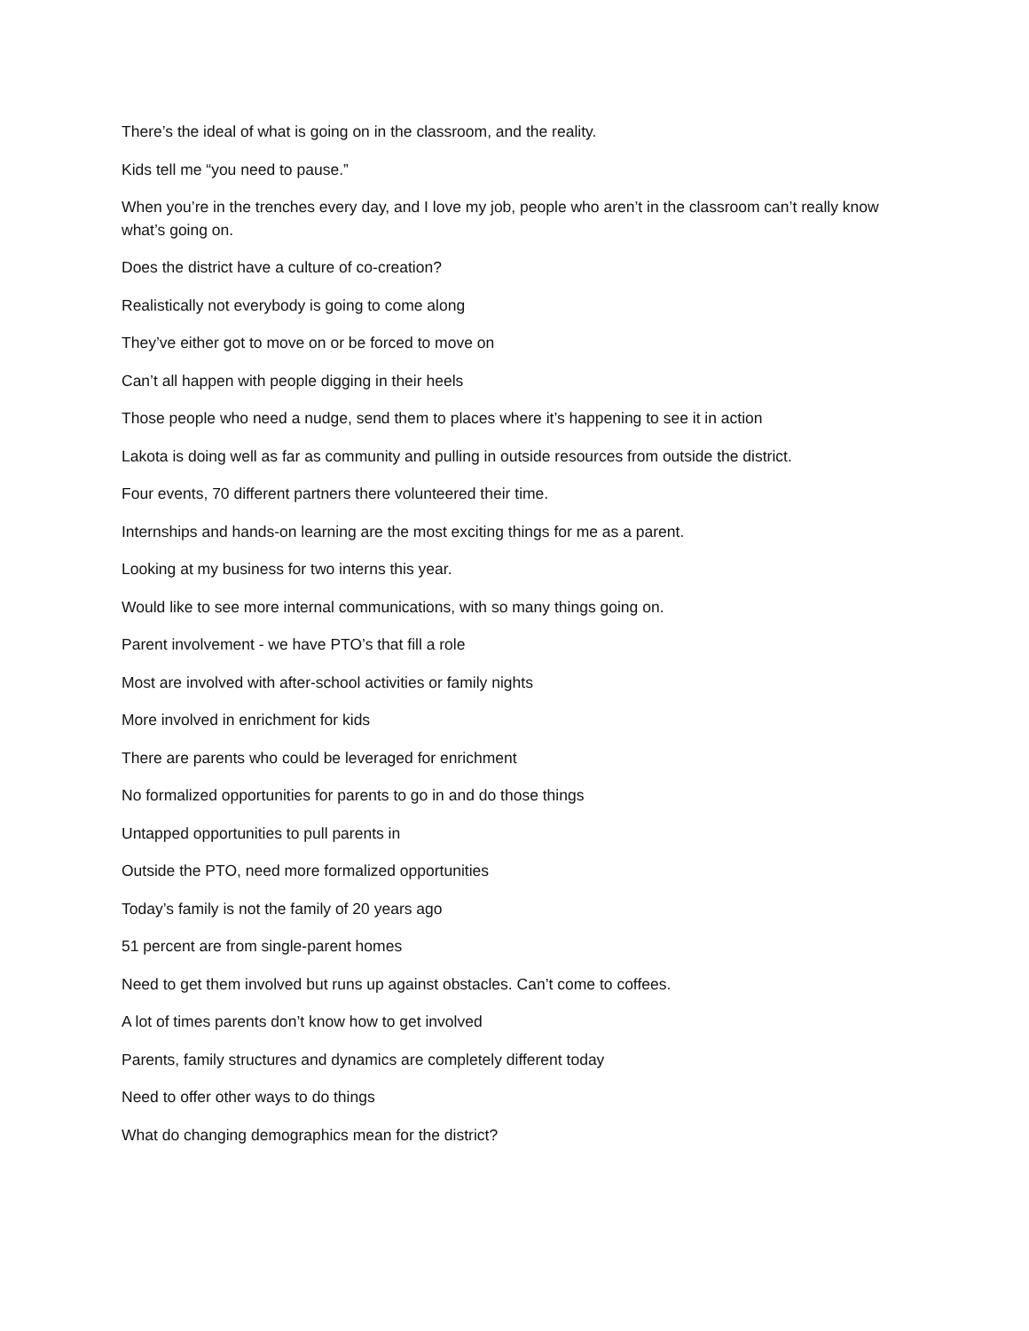There’s the ideal of what is going on in the classroom, and the reality.
Kids tell me “you need to pause.”
When you’re in the trenches every day, and I love my job, people who aren’t in the classroom can’t really know what’s going on.
Does the district have a culture of co-creation?
Realistically not everybody is going to come along
They’ve either got to move on or be forced to move on
Can’t all happen with people digging in their heels
Those people who need a nudge, send them to places where it’s happening to see it in action
Lakota is doing well as far as community and pulling in outside resources from outside the district.
Four events, 70 different partners there volunteered their time.
Internships and hands-on learning are the most exciting things for me as a parent.
Looking at my business for two interns this year.
Would like to see more internal communications, with so many things going on.
Parent involvement - we have PTO’s that fill a role
Most are involved with after-school activities or family nights
More involved in enrichment for kids
There are parents who could be leveraged for enrichment
No formalized opportunities for parents to go in and do those things
Untapped opportunities to pull parents in
Outside the PTO, need more formalized opportunities
Today’s family is not the family of 20 years ago
51 percent are from single-parent homes
Need to get them involved but runs up against obstacles. Can’t come to coffees.
A lot of times parents don’t know how to get involved
Parents, family structures and dynamics are completely different today
Need to offer other ways to do things
What do changing demographics mean for the district?